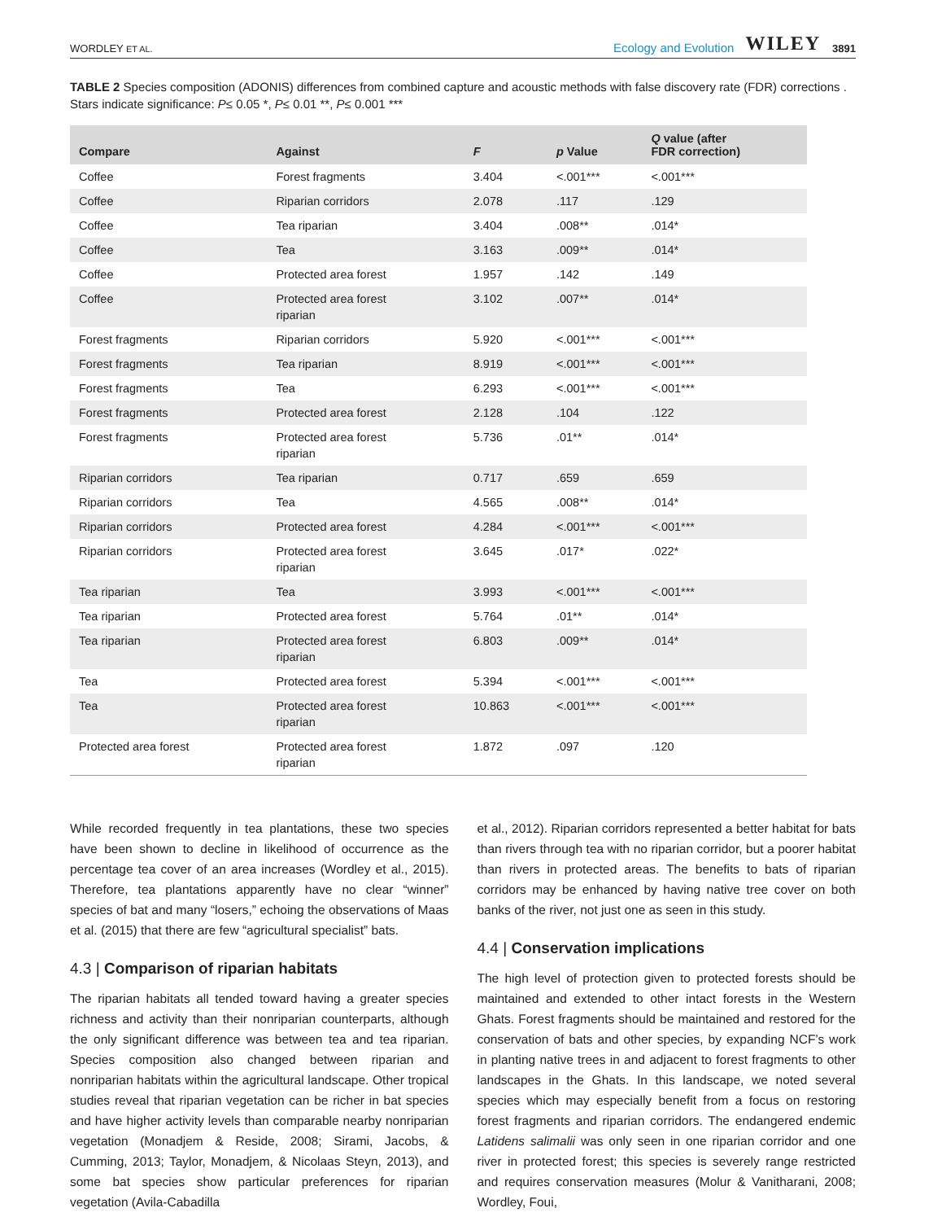WORDLEY ET AL. Ecology and Evolution WILEY 3891
TABLE 2 Species composition (ADONIS) differences from combined capture and acoustic methods with false discovery rate (FDR) corrections . Stars indicate significance: P≤ 0.05 *, P≤ 0.01 **, P≤ 0.001 ***
| Compare | Against | F | p Value | Q value (after FDR correction) |
| --- | --- | --- | --- | --- |
| Coffee | Forest fragments | 3.404 | <.001*** | <.001*** |
| Coffee | Riparian corridors | 2.078 | .117 | .129 |
| Coffee | Tea riparian | 3.404 | .008** | .014* |
| Coffee | Tea | 3.163 | .009** | .014* |
| Coffee | Protected area forest | 1.957 | .142 | .149 |
| Coffee | Protected area forest riparian | 3.102 | .007** | .014* |
| Forest fragments | Riparian corridors | 5.920 | <.001*** | <.001*** |
| Forest fragments | Tea riparian | 8.919 | <.001*** | <.001*** |
| Forest fragments | Tea | 6.293 | <.001*** | <.001*** |
| Forest fragments | Protected area forest | 2.128 | .104 | .122 |
| Forest fragments | Protected area forest riparian | 5.736 | .01** | .014* |
| Riparian corridors | Tea riparian | 0.717 | .659 | .659 |
| Riparian corridors | Tea | 4.565 | .008** | .014* |
| Riparian corridors | Protected area forest | 4.284 | <.001*** | <.001*** |
| Riparian corridors | Protected area forest riparian | 3.645 | .017* | .022* |
| Tea riparian | Tea | 3.993 | <.001*** | <.001*** |
| Tea riparian | Protected area forest | 5.764 | .01** | .014* |
| Tea riparian | Protected area forest riparian | 6.803 | .009** | .014* |
| Tea | Protected area forest | 5.394 | <.001*** | <.001*** |
| Tea | Protected area forest riparian | 10.863 | <.001*** | <.001*** |
| Protected area forest | Protected area forest riparian | 1.872 | .097 | .120 |
While recorded frequently in tea plantations, these two species have been shown to decline in likelihood of occurrence as the percentage tea cover of an area increases (Wordley et al., 2015). Therefore, tea plantations apparently have no clear “winner” species of bat and many “losers,” echoing the observations of Maas et al. (2015) that there are few “agricultural specialist” bats.
4.3 | Comparison of riparian habitats
The riparian habitats all tended toward having a greater species richness and activity than their nonriparian counterparts, although the only significant difference was between tea and tea riparian. Species composition also changed between riparian and nonriparian habitats within the agricultural landscape. Other tropical studies reveal that riparian vegetation can be richer in bat species and have higher activity levels than comparable nearby nonriparian vegetation (Monadjem & Reside, 2008; Sirami, Jacobs, & Cumming, 2013; Taylor, Monadjem, & Nicolaas Steyn, 2013), and some bat species show particular preferences for riparian vegetation (Avila-Cabadilla
et al., 2012). Riparian corridors represented a better habitat for bats than rivers through tea with no riparian corridor, but a poorer habitat than rivers in protected areas. The benefits to bats of riparian corridors may be enhanced by having native tree cover on both banks of the river, not just one as seen in this study.
4.4 | Conservation implications
The high level of protection given to protected forests should be maintained and extended to other intact forests in the Western Ghats. Forest fragments should be maintained and restored for the conservation of bats and other species, by expanding NCF’s work in planting native trees in and adjacent to forest fragments to other landscapes in the Ghats. In this landscape, we noted several species which may especially benefit from a focus on restoring forest fragments and riparian corridors. The endangered endemic Latidens salimalii was only seen in one riparian corridor and one river in protected forest; this species is severely range restricted and requires conservation measures (Molur & Vanitharani, 2008; Wordley, Foui,